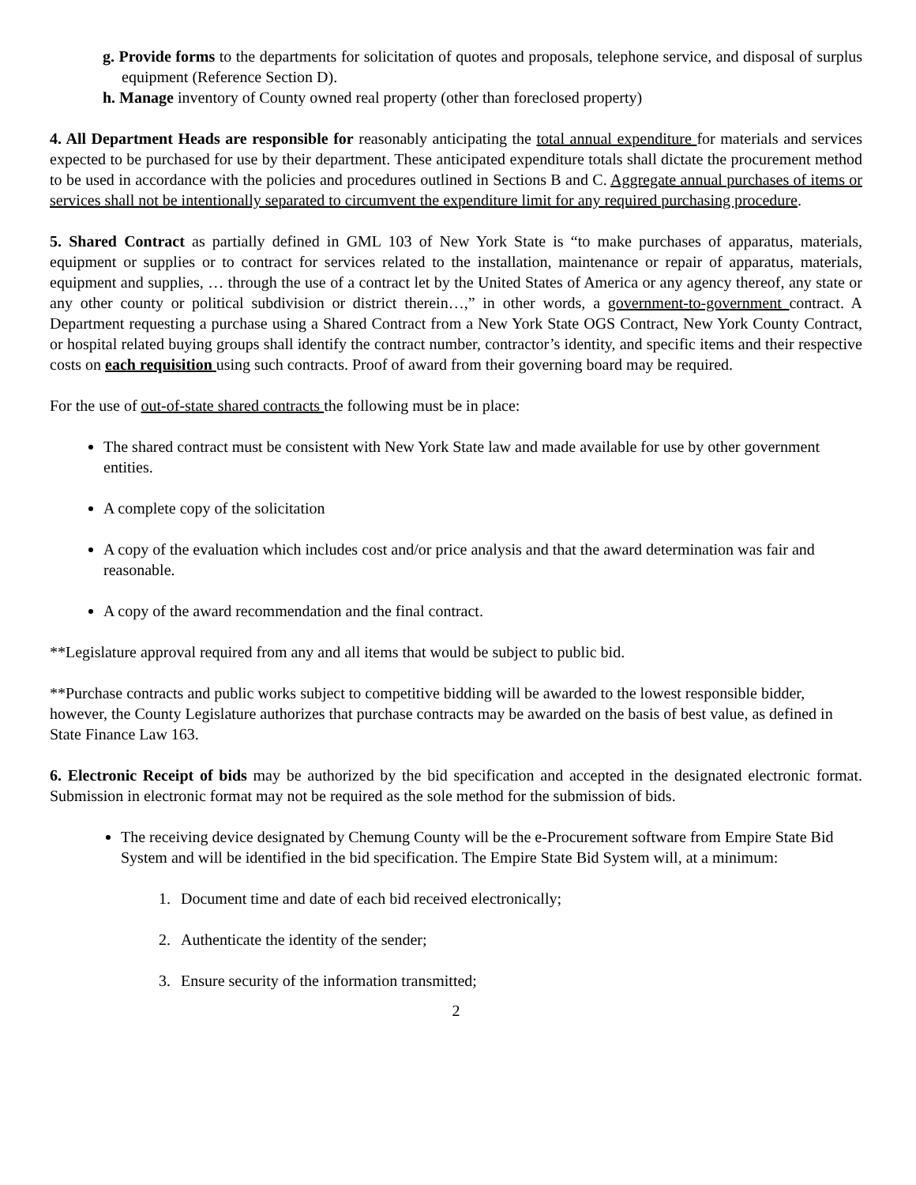g. Provide forms to the departments for solicitation of quotes and proposals, telephone service, and disposal of surplus equipment (Reference Section D).
h. Manage inventory of County owned real property (other than foreclosed property)
4. All Department Heads are responsible for reasonably anticipating the total annual expenditure for materials and services expected to be purchased for use by their department. These anticipated expenditure totals shall dictate the procurement method to be used in accordance with the policies and procedures outlined in Sections B and C. Aggregate annual purchases of items or services shall not be intentionally separated to circumvent the expenditure limit for any required purchasing procedure.
5. Shared Contract as partially defined in GML 103 of New York State is “to make purchases of apparatus, materials, equipment or supplies or to contract for services related to the installation, maintenance or repair of apparatus, materials, equipment and supplies, … through the use of a contract let by the United States of America or any agency thereof, any state or any other county or political subdivision or district therein…,” in other words, a government-to-government contract. A Department requesting a purchase using a Shared Contract from a New York State OGS Contract, New York County Contract, or hospital related buying groups shall identify the contract number, contractor’s identity, and specific items and their respective costs on each requisition using such contracts. Proof of award from their governing board may be required.
For the use of out-of-state shared contracts the following must be in place:
The shared contract must be consistent with New York State law and made available for use by other government entities.
A complete copy of the solicitation
A copy of the evaluation which includes cost and/or price analysis and that the award determination was fair and reasonable.
A copy of the award recommendation and the final contract.
**Legislature approval required from any and all items that would be subject to public bid.
**Purchase contracts and public works subject to competitive bidding will be awarded to the lowest responsible bidder, however, the County Legislature authorizes that purchase contracts may be awarded on the basis of best value, as defined in State Finance Law 163.
6. Electronic Receipt of bids may be authorized by the bid specification and accepted in the designated electronic format. Submission in electronic format may not be required as the sole method for the submission of bids.
The receiving device designated by Chemung County will be the e-Procurement software from Empire State Bid System and will be identified in the bid specification. The Empire State Bid System will, at a minimum:
1. Document time and date of each bid received electronically;
2. Authenticate the identity of the sender;
3. Ensure security of the information transmitted;
2